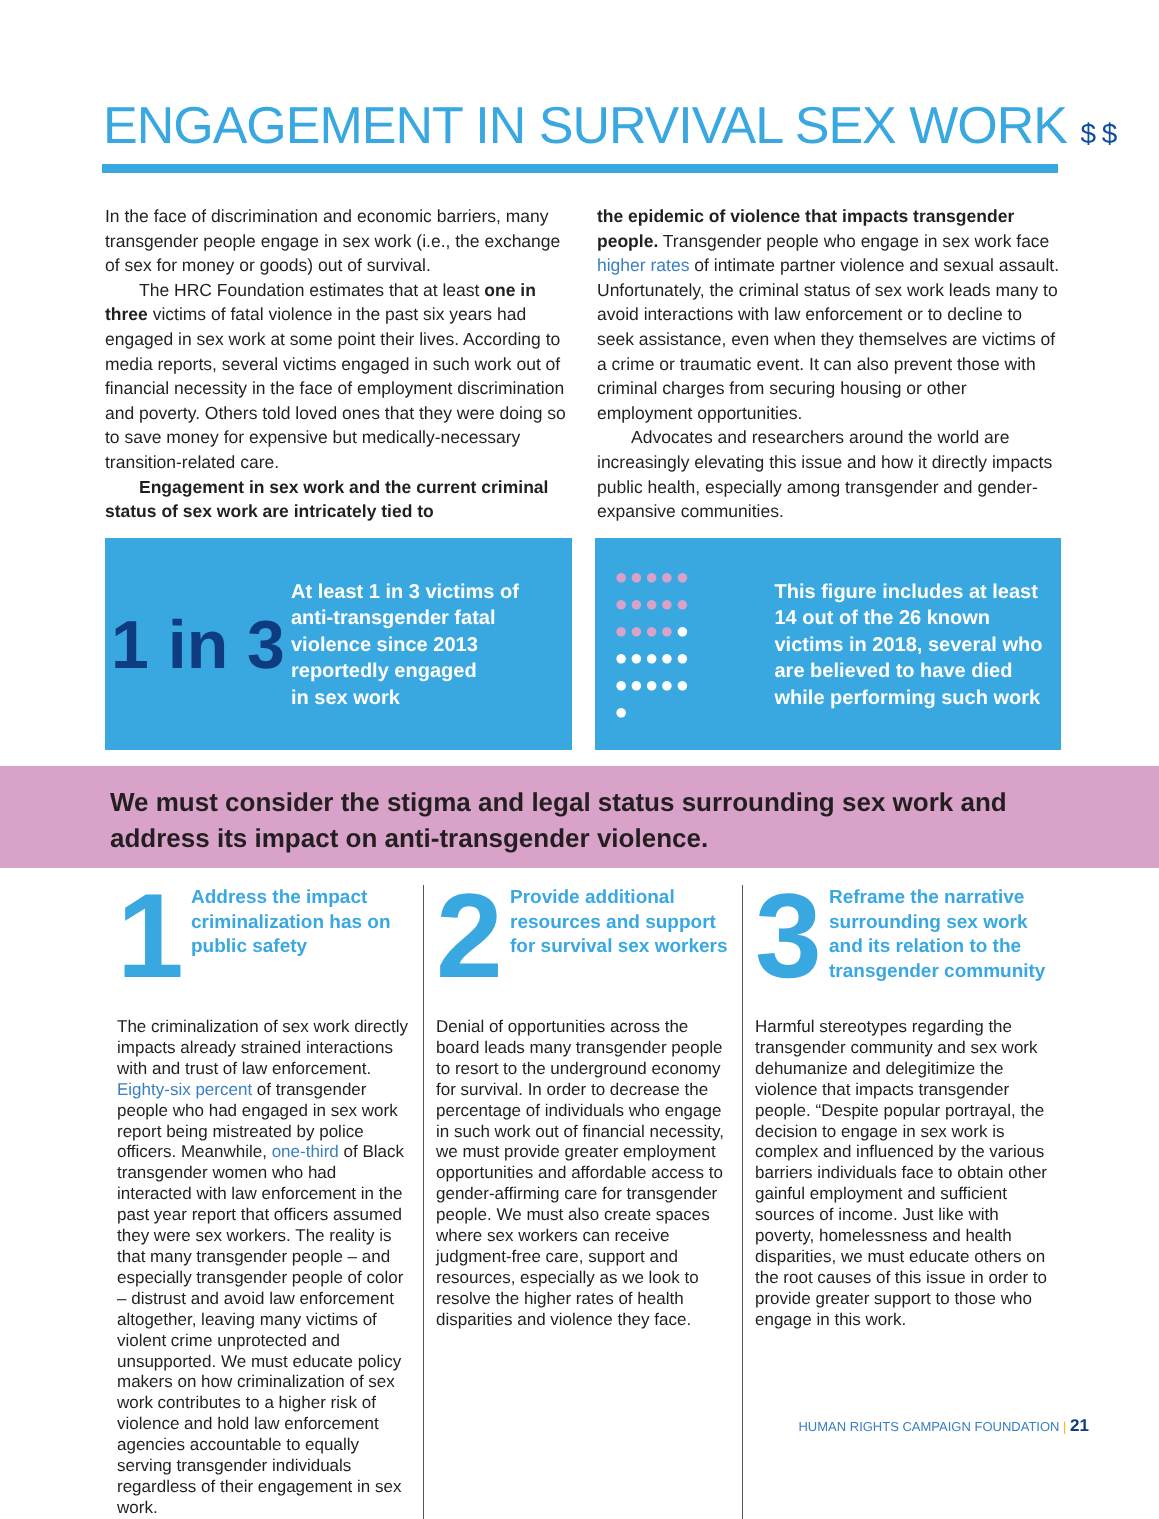ENGAGEMENT IN SURVIVAL SEX WORK $ $
In the face of discrimination and economic barriers, many transgender people engage in sex work (i.e., the exchange of sex for money or goods) out of survival.
The HRC Foundation estimates that at least one in three victims of fatal violence in the past six years had engaged in sex work at some point their lives. According to media reports, several victims engaged in such work out of financial necessity in the face of employment discrimination and poverty. Others told loved ones that they were doing so to save money for expensive but medically-necessary transition-related care.
Engagement in sex work and the current criminal status of sex work are intricately tied to
the epidemic of violence that impacts transgender people. Transgender people who engage in sex work face higher rates of intimate partner violence and sexual assault. Unfortunately, the criminal status of sex work leads many to avoid interactions with law enforcement or to decline to seek assistance, even when they themselves are victims of a crime or traumatic event. It can also prevent those with criminal charges from securing housing or other employment opportunities.
Advocates and researchers around the world are increasingly elevating this issue and how it directly impacts public health, especially among transgender and gender-expansive communities.
1 in 3
At least 1 in 3 victims of
anti-transgender fatal
violence since 2013
reportedly engaged
in sex work
●●●●●
●●●●●
●●●●●
●●●●●
●●●●●
●
This figure includes at least
14 out of the 26 known
victims in 2018, several who
are believed to have died
while performing such work
We must consider the stigma and legal status surrounding sex work and address its impact on anti-transgender violence.
1
Address the impact criminalization has on public safety
The criminalization of sex work directly impacts already strained interactions with and trust of law enforcement. Eighty-six percent of transgender people who had engaged in sex work report being mistreated by police officers. Meanwhile, one-third of Black transgender women who had interacted with law enforcement in the past year report that officers assumed they were sex workers. The reality is that many transgender people – and especially transgender people of color – distrust and avoid law enforcement altogether, leaving many victims of violent crime unprotected and unsupported. We must educate policy makers on how criminalization of sex work contributes to a higher risk of violence and hold law enforcement agencies accountable to equally serving transgender individuals regardless of their engagement in sex work.
2
Provide additional resources and support for survival sex workers
Denial of opportunities across the board leads many transgender people to resort to the underground economy for survival. In order to decrease the percentage of individuals who engage in such work out of financial necessity, we must provide greater employment opportunities and affordable access to gender-affirming care for transgender people. We must also create spaces where sex workers can receive judgment-free care, support and resources, especially as we look to resolve the higher rates of health disparities and violence they face.
3
Reframe the narrative surrounding sex work and its relation to the transgender community
Harmful stereotypes regarding the transgender community and sex work dehumanize and delegitimize the violence that impacts transgender people. “Despite popular portrayal, the decision to engage in sex work is complex and influenced by the various barriers individuals face to obtain other gainful employment and sufficient sources of income. Just like with poverty, homelessness and health disparities, we must educate others on the root causes of this issue in order to provide greater support to those who engage in this work.
HUMAN RIGHTS CAMPAIGN FOUNDATION | 21